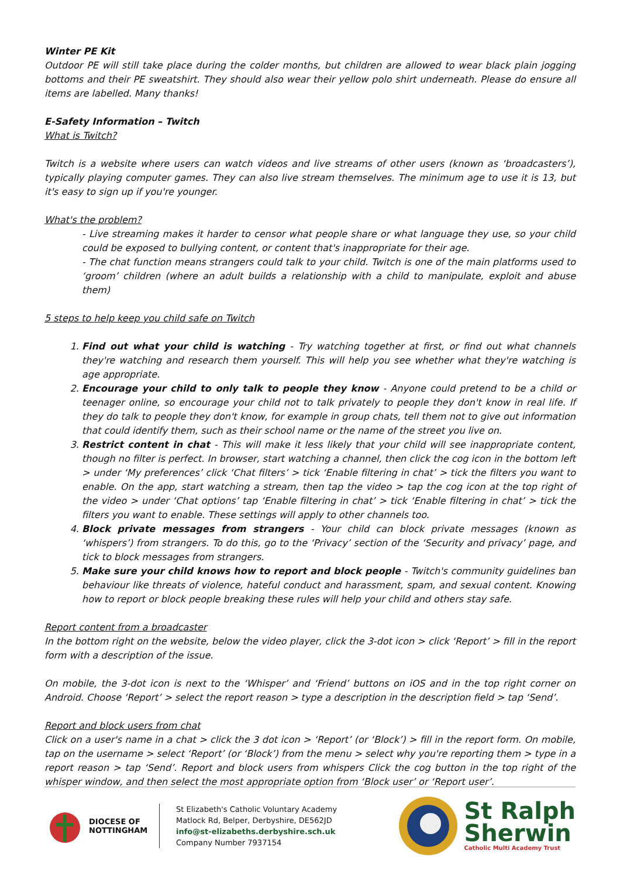Winter PE Kit
Outdoor PE will still take place during the colder months, but children are allowed to wear black plain jogging bottoms and their PE sweatshirt. They should also wear their yellow polo shirt underneath. Please do ensure all items are labelled. Many thanks!
E-Safety Information – Twitch
What is Twitch?
Twitch is a website where users can watch videos and live streams of other users (known as ‘broadcasters’), typically playing computer games. They can also live stream themselves. The minimum age to use it is 13, but it's easy to sign up if you're younger.
What's the problem?
- Live streaming makes it harder to censor what people share or what language they use, so your child could be exposed to bullying content, or content that's inappropriate for their age.
- The chat function means strangers could talk to your child. Twitch is one of the main platforms used to ‘groom’ children (where an adult builds a relationship with a child to manipulate, exploit and abuse them)
5 steps to help keep you child safe on Twitch
1. Find out what your child is watching - Try watching together at first, or find out what channels they're watching and research them yourself. This will help you see whether what they're watching is age appropriate.
2. Encourage your child to only talk to people they know - Anyone could pretend to be a child or teenager online, so encourage your child not to talk privately to people they don't know in real life. If they do talk to people they don't know, for example in group chats, tell them not to give out information that could identify them, such as their school name or the name of the street you live on.
3. Restrict content in chat - This will make it less likely that your child will see inappropriate content, though no filter is perfect. In browser, start watching a channel, then click the cog icon in the bottom left > under ‘My preferences’ click ‘Chat filters’ > tick ‘Enable filtering in chat’ > tick the filters you want to enable. On the app, start watching a stream, then tap the video > tap the cog icon at the top right of the video > under ‘Chat options’ tap ‘Enable filtering in chat’ > tick ‘Enable filtering in chat’ > tick the filters you want to enable. These settings will apply to other channels too.
4. Block private messages from strangers - Your child can block private messages (known as ‘whispers’) from strangers. To do this, go to the ‘Privacy’ section of the ‘Security and privacy’ page, and tick to block messages from strangers.
5. Make sure your child knows how to report and block people - Twitch's community guidelines ban behaviour like threats of violence, hateful conduct and harassment, spam, and sexual content. Knowing how to report or block people breaking these rules will help your child and others stay safe.
Report content from a broadcaster
In the bottom right on the website, below the video player, click the 3-dot icon > click ‘Report’ > fill in the report form with a description of the issue.
On mobile, the 3-dot icon is next to the ‘Whisper’ and ‘Friend’ buttons on iOS and in the top right corner on Android. Choose ‘Report’ > select the report reason > type a description in the description field > tap ‘Send’.
Report and block users from chat
Click on a user's name in a chat > click the 3 dot icon > ‘Report’ (or ‘Block’) > fill in the report form. On mobile, tap on the username > select ‘Report’ (or ‘Block’) from the menu > select why you're reporting them > type in a report reason > tap ‘Send’. Report and block users from whispers Click the cog button in the top right of the whisper window, and then select the most appropriate option from ‘Block user’ or ‘Report user’.
DIOCESE OF
NOTTINGHAM
St Elizabeth's Catholic Voluntary Academy
Matlock Rd, Belper, Derbyshire, DE562JD
info@st-elizabeths.derbyshire.sch.uk
Company Number 7937154
St Ralph
Sherwin
Catholic Multi Academy Trust